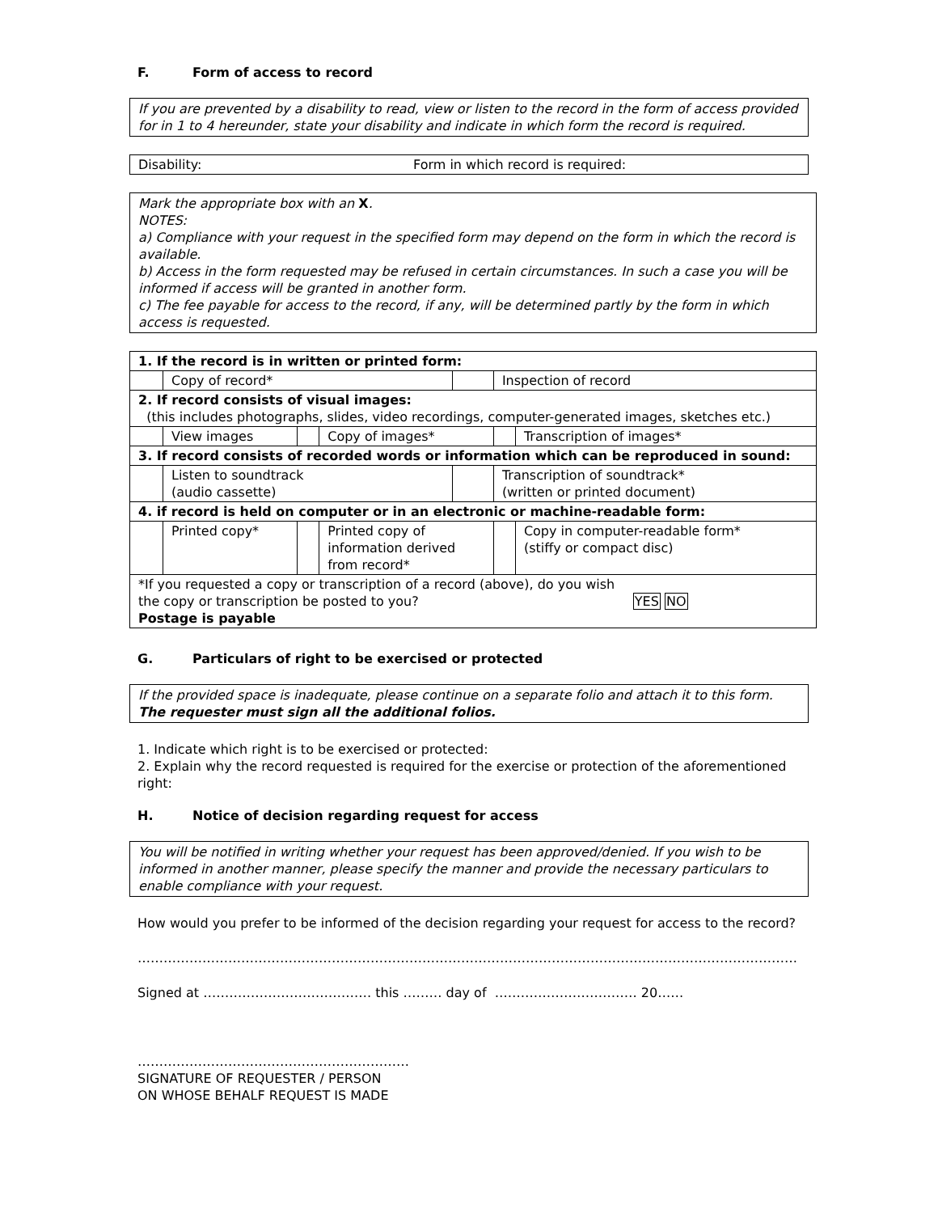F. Form of access to record
If you are prevented by a disability to read, view or listen to the record in the form of access provided for in 1 to 4 hereunder, state your disability and indicate in which form the record is required.
Disability: Form in which record is required:
Mark the appropriate box with an X.
NOTES:
a) Compliance with your request in the specified form may depend on the form in which the record is available.
b) Access in the form requested may be refused in certain circumstances. In such a case you will be informed if access will be granted in another form.
c) The fee payable for access to the record, if any, will be determined partly by the form in which access is requested.
| 1. If the record is in written or printed form: | | | | | | |
| | Copy of record* | | | | Inspection of record | |
| 2. If record consists of visual images: (this includes photographs, slides, video recordings, computer-generated images, sketches etc.) | | | | | | |
| | View images | | Copy of images* | | | Transcription of images* |
| 3. If record consists of recorded words or information which can be reproduced in sound: | | | | | | |
| | Listen to soundtrack (audio cassette) | | | | Transcription of soundtrack* (written or printed document) | |
| 4. if record is held on computer or in an electronic or machine-readable form: | | | | | | |
| | Printed copy* | | Printed copy of information derived from record* | | | Copy in computer-readable form* (stiffy or compact disc) |
| *If you requested a copy or transcription of a record (above), do you wish the copy or transcription be posted to you? YES NO Postage is payable | | | | | | |
G. Particulars of right to be exercised or protected
If the provided space is inadequate, please continue on a separate folio and attach it to this form. The requester must sign all the additional folios.
1. Indicate which right is to be exercised or protected:
2. Explain why the record requested is required for the exercise or protection of the aforementioned right:
H. Notice of decision regarding request for access
You will be notified in writing whether your request has been approved/denied. If you wish to be informed in another manner, please specify the manner and provide the necessary particulars to enable compliance with your request.
How would you prefer to be informed of the decision regarding your request for access to the record?
……………………………………………………………………………………………………………………………………………………………….
Signed at ………………………………… this ……… day of …………………………… 20……
………………………………………………………
SIGNATURE OF REQUESTER / PERSON
ON WHOSE BEHALF REQUEST IS MADE